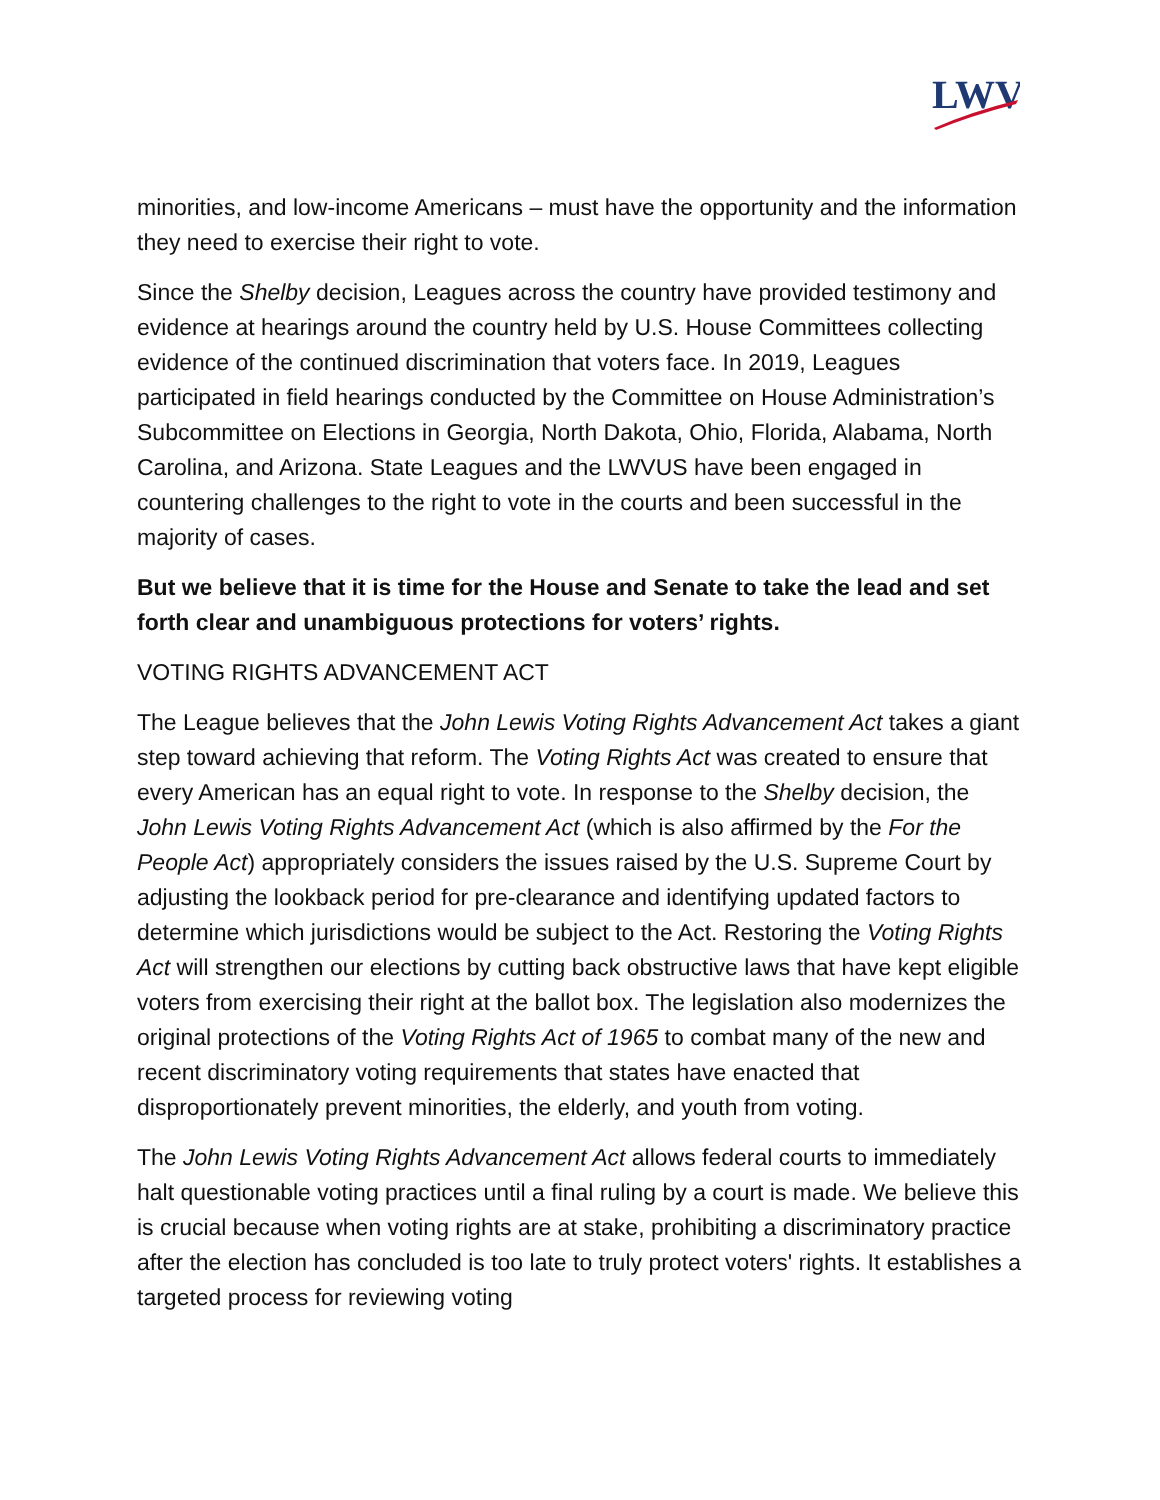LWV
minorities, and low-income Americans – must have the opportunity and the information they need to exercise their right to vote.
Since the Shelby decision, Leagues across the country have provided testimony and evidence at hearings around the country held by U.S. House Committees collecting evidence of the continued discrimination that voters face. In 2019, Leagues participated in field hearings conducted by the Committee on House Administration’s Subcommittee on Elections in Georgia, North Dakota, Ohio, Florida, Alabama, North Carolina, and Arizona. State Leagues and the LWVUS have been engaged in countering challenges to the right to vote in the courts and been successful in the majority of cases.
But we believe that it is time for the House and Senate to take the lead and set forth clear and unambiguous protections for voters’ rights.
VOTING RIGHTS ADVANCEMENT ACT
The League believes that the John Lewis Voting Rights Advancement Act takes a giant step toward achieving that reform. The Voting Rights Act was created to ensure that every American has an equal right to vote. In response to the Shelby decision, the John Lewis Voting Rights Advancement Act (which is also affirmed by the For the People Act) appropriately considers the issues raised by the U.S. Supreme Court by adjusting the lookback period for pre-clearance and identifying updated factors to determine which jurisdictions would be subject to the Act. Restoring the Voting Rights Act will strengthen our elections by cutting back obstructive laws that have kept eligible voters from exercising their right at the ballot box. The legislation also modernizes the original protections of the Voting Rights Act of 1965 to combat many of the new and recent discriminatory voting requirements that states have enacted that disproportionately prevent minorities, the elderly, and youth from voting.
The John Lewis Voting Rights Advancement Act allows federal courts to immediately halt questionable voting practices until a final ruling by a court is made. We believe this is crucial because when voting rights are at stake, prohibiting a discriminatory practice after the election has concluded is too late to truly protect voters' rights. It establishes a targeted process for reviewing voting